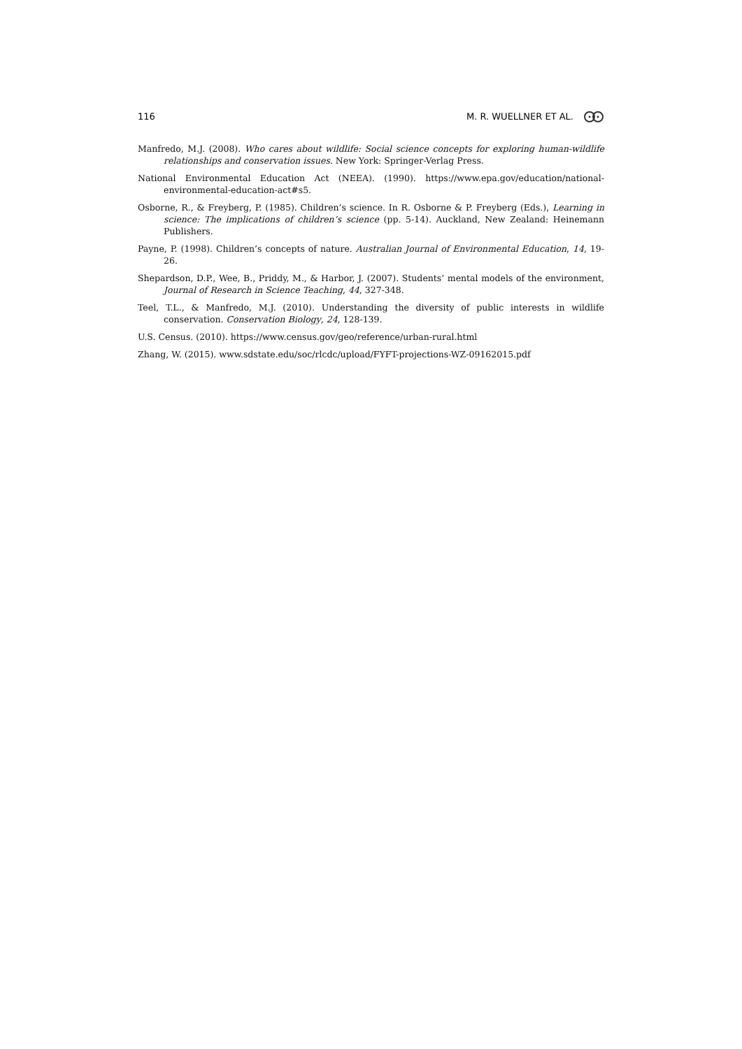116 M. R. WUELLNER ET AL.
Manfredo, M.J. (2008). Who cares about wildlife: Social science concepts for exploring human-wildlife relationships and conservation issues. New York: Springer-Verlag Press.
National Environmental Education Act (NEEA). (1990). https://www.epa.gov/education/national-environmental-education-act#s5.
Osborne, R., & Freyberg, P. (1985). Children’s science. In R. Osborne & P. Freyberg (Eds.), Learning in science: The implications of children’s science (pp. 5-14). Auckland, New Zealand: Heinemann Publishers.
Payne, P. (1998). Children’s concepts of nature. Australian Journal of Environmental Education, 14, 19-26.
Shepardson, D.P., Wee, B., Priddy, M., & Harbor, J. (2007). Students’ mental models of the environment, Journal of Research in Science Teaching, 44, 327-348.
Teel, T.L., & Manfredo, M.J. (2010). Understanding the diversity of public interests in wildlife conservation. Conservation Biology, 24, 128-139.
U.S. Census. (2010). https://www.census.gov/geo/reference/urban-rural.html
Zhang, W. (2015). www.sdstate.edu/soc/rlcdc/upload/FYFT-projections-WZ-09162015.pdf